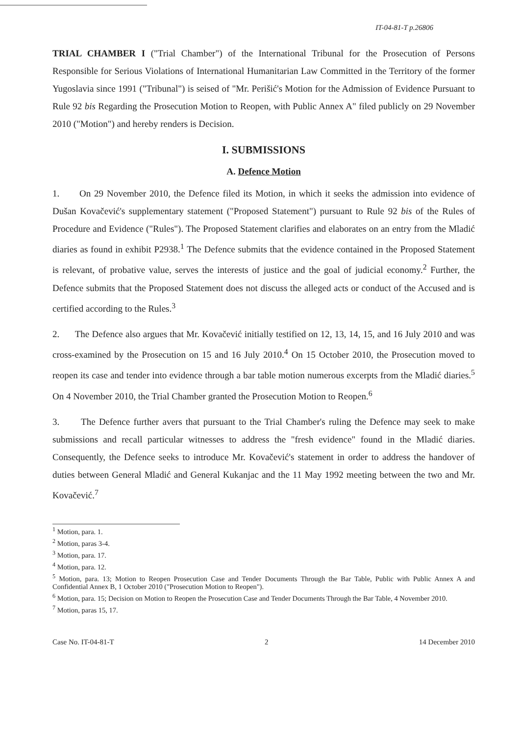IT-04-81-T p.26806
TRIAL CHAMBER I ("Trial Chamber") of the International Tribunal for the Prosecution of Persons Responsible for Serious Violations of International Humanitarian Law Committed in the Territory of the former Yugoslavia since 1991 ("Tribunal") is seised of "Mr. Perišić's Motion for the Admission of Evidence Pursuant to Rule 92 bis Regarding the Prosecution Motion to Reopen, with Public Annex A" filed publicly on 29 November 2010 ("Motion") and hereby renders is Decision.
I. SUBMISSIONS
A. Defence Motion
1. On 29 November 2010, the Defence filed its Motion, in which it seeks the admission into evidence of Dušan Kovačević's supplementary statement ("Proposed Statement") pursuant to Rule 92 bis of the Rules of Procedure and Evidence ("Rules"). The Proposed Statement clarifies and elaborates on an entry from the Mladić diaries as found in exhibit P2938.<sup>1</sup> The Defence submits that the evidence contained in the Proposed Statement is relevant, of probative value, serves the interests of justice and the goal of judicial economy.<sup>2</sup> Further, the Defence submits that the Proposed Statement does not discuss the alleged acts or conduct of the Accused and is certified according to the Rules.<sup>3</sup>
2. The Defence also argues that Mr. Kovačević initially testified on 12, 13, 14, 15, and 16 July 2010 and was cross-examined by the Prosecution on 15 and 16 July 2010.<sup>4</sup> On 15 October 2010, the Prosecution moved to reopen its case and tender into evidence through a bar table motion numerous excerpts from the Mladić diaries.<sup>5</sup> On 4 November 2010, the Trial Chamber granted the Prosecution Motion to Reopen.<sup>6</sup>
3. The Defence further avers that pursuant to the Trial Chamber's ruling the Defence may seek to make submissions and recall particular witnesses to address the "fresh evidence" found in the Mladić diaries. Consequently, the Defence seeks to introduce Mr. Kovačević's statement in order to address the handover of duties between General Mladić and General Kukanjac and the 11 May 1992 meeting between the two and Mr. Kovačević.<sup>7</sup>
<sup>1</sup> Motion, para. 1.
<sup>2</sup> Motion, paras 3-4.
<sup>3</sup> Motion, para. 17.
<sup>4</sup> Motion, para. 12.
<sup>5</sup> Motion, para. 13; Motion to Reopen Prosecution Case and Tender Documents Through the Bar Table, Public with Public Annex A and Confidential Annex B, 1 October 2010 ("Prosecution Motion to Reopen").
<sup>6</sup> Motion, para. 15; Decision on Motion to Reopen the Prosecution Case and Tender Documents Through the Bar Table, 4 November 2010.
<sup>7</sup> Motion, paras 15, 17.
Case No. IT-04-81-T 2 14 December 2010